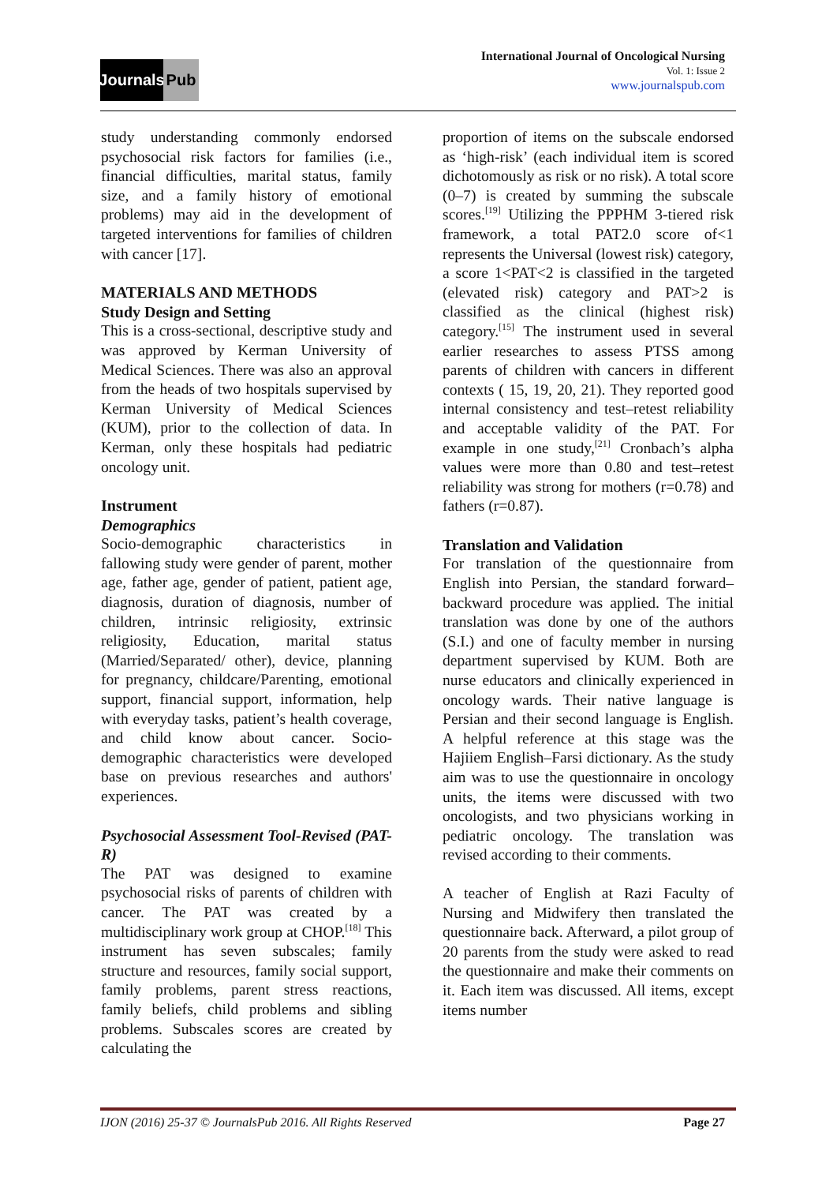Journals
Pub
International Journal of Oncological Nursing
Vol. 1: Issue 2
www.journalspub.com
study understanding commonly endorsed psychosocial risk factors for families (i.e., financial difficulties, marital status, family size, and a family history of emotional problems) may aid in the development of targeted interventions for families of children with cancer [17].
MATERIALS AND METHODS
Study Design and Setting
This is a cross-sectional, descriptive study and was approved by Kerman University of Medical Sciences. There was also an approval from the heads of two hospitals supervised by Kerman University of Medical Sciences (KUM), prior to the collection of data. In Kerman, only these hospitals had pediatric oncology unit.
Instrument
Demographics
Socio-demographic characteristics in fallowing study were gender of parent, mother age, father age, gender of patient, patient age, diagnosis, duration of diagnosis, number of children, intrinsic religiosity, extrinsic religiosity, Education, marital status (Married/Separated/ other), device, planning for pregnancy, childcare/Parenting, emotional support, financial support, information, help with everyday tasks, patient’s health coverage, and child know about cancer. Socio-demographic characteristics were developed base on previous researches and authors' experiences.
Psychosocial Assessment Tool-Revised (PAT-R)
The PAT was designed to examine psychosocial risks of parents of children with cancer. The PAT was created by a multidisciplinary work group at CHOP.<sup>[18]</sup> This instrument has seven subscales; family structure and resources, family social support, family problems, parent stress reactions, family beliefs, child problems and sibling problems. Subscales scores are created by calculating the
proportion of items on the subscale endorsed as ‘high-risk’ (each individual item is scored dichotomously as risk or no risk). A total score (0–7) is created by summing the subscale scores.<sup>[19]</sup> Utilizing the PPPHM 3-tiered risk framework, a total PAT2.0 score of<1 represents the Universal (lowest risk) category, a score 1<PAT<2 is classified in the targeted (elevated risk) category and PAT>2 is classified as the clinical (highest risk) category.<sup>[15]</sup> The instrument used in several earlier researches to assess PTSS among parents of children with cancers in different contexts ( 15, 19, 20, 21). They reported good internal consistency and test–retest reliability and acceptable validity of the PAT. For example in one study,<sup>[21]</sup> Cronbach’s alpha values were more than 0.80 and test–retest reliability was strong for mothers (r=0.78) and fathers (r=0.87).
Translation and Validation
For translation of the questionnaire from English into Persian, the standard forward–backward procedure was applied. The initial translation was done by one of the authors (S.I.) and one of faculty member in nursing department supervised by KUM. Both are nurse educators and clinically experienced in oncology wards. Their native language is Persian and their second language is English. A helpful reference at this stage was the Hajiiem English–Farsi dictionary. As the study aim was to use the questionnaire in oncology units, the items were discussed with two oncologists, and two physicians working in pediatric oncology. The translation was revised according to their comments.
A teacher of English at Razi Faculty of Nursing and Midwifery then translated the questionnaire back. Afterward, a pilot group of 20 parents from the study were asked to read the questionnaire and make their comments on it. Each item was discussed. All items, except items number
IJON (2016) 25-37 © JournalsPub 2016. All Rights Reserved Page 27